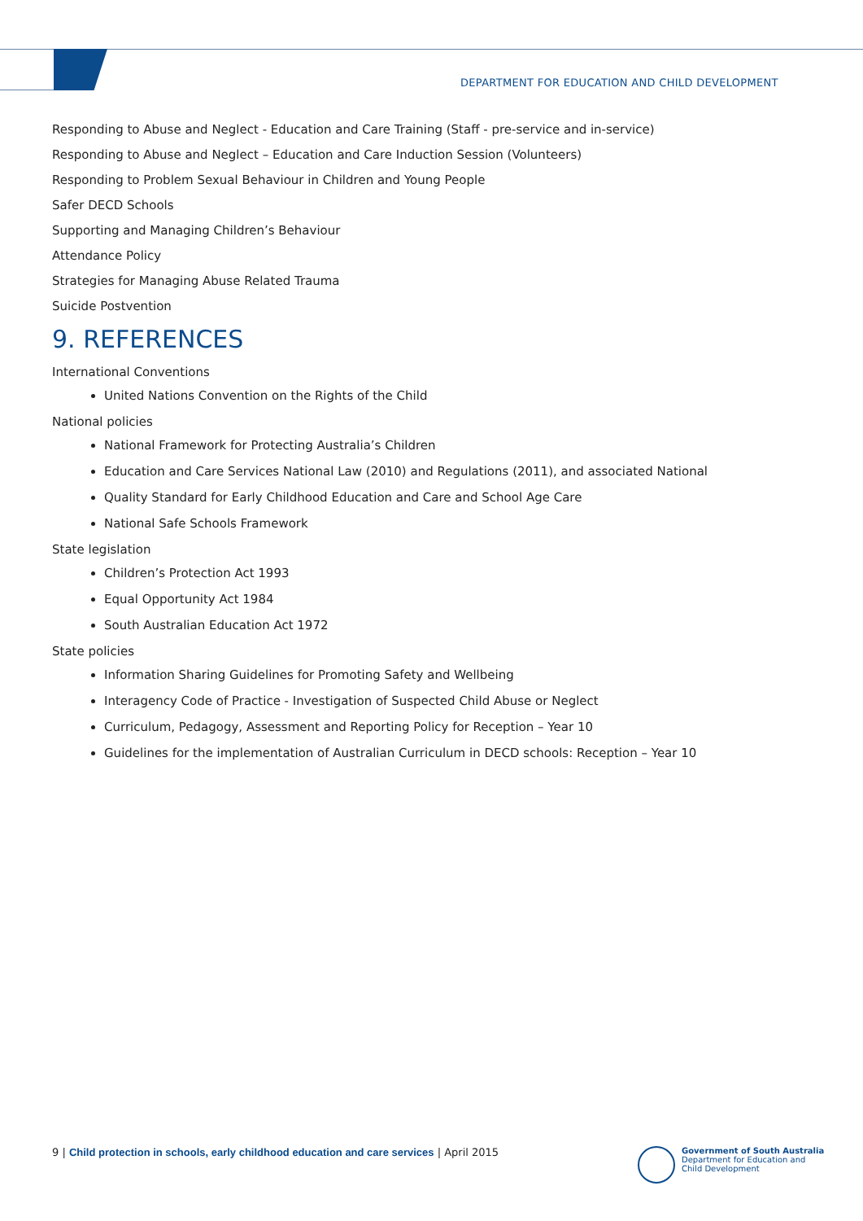DEPARTMENT FOR EDUCATION AND CHILD DEVELOPMENT
Responding to Abuse and Neglect - Education and Care Training (Staff - pre-service and in-service)
Responding to Abuse and Neglect – Education and Care Induction Session (Volunteers)
Responding to Problem Sexual Behaviour in Children and Young People
Safer DECD Schools
Supporting and Managing Children’s Behaviour
Attendance Policy
Strategies for Managing Abuse Related Trauma
Suicide Postvention
9. REFERENCES
International Conventions
United Nations Convention on the Rights of the Child
National policies
National Framework for Protecting Australia’s Children
Education and Care Services National Law (2010) and Regulations (2011), and associated National
Quality Standard for Early Childhood Education and Care and School Age Care
National Safe Schools Framework
State legislation
Children’s Protection Act 1993
Equal Opportunity Act 1984
South Australian Education Act 1972
State policies
Information Sharing Guidelines for Promoting Safety and Wellbeing
Interagency Code of Practice - Investigation of Suspected Child Abuse or Neglect
Curriculum, Pedagogy, Assessment and Reporting Policy for Reception – Year 10
Guidelines for the implementation of Australian Curriculum in DECD schools: Reception – Year 10
9 | Child protection in schools, early childhood education and care services | April 2015
Government of South Australia
Department for Education and
Child Development